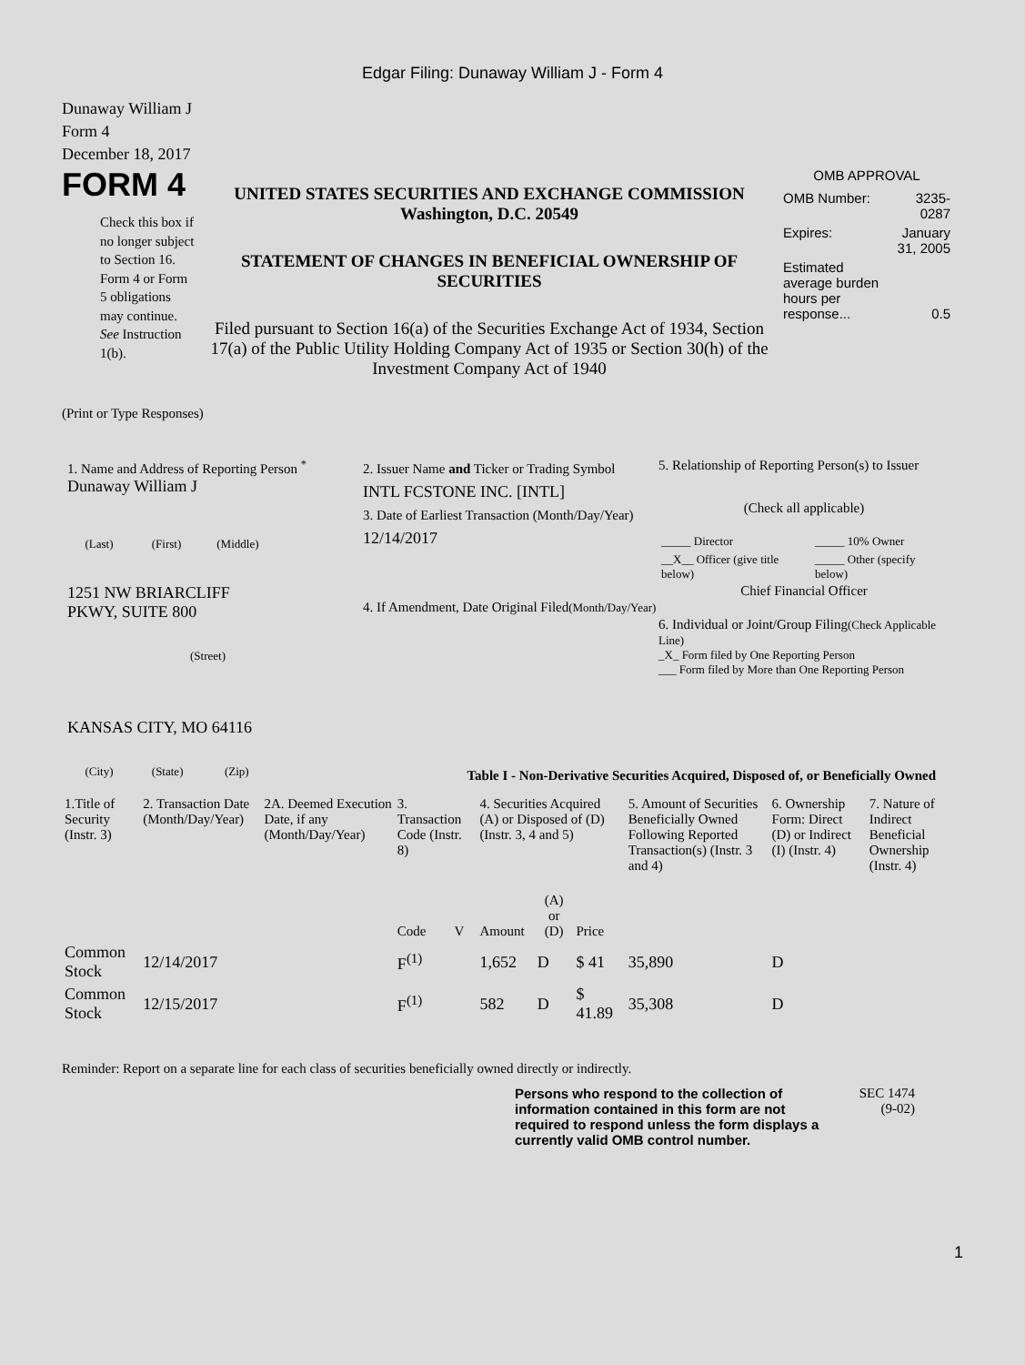Edgar Filing: Dunaway William J - Form 4
Dunaway William J
Form 4
December 18, 2017
FORM 4
Check this box if no longer subject to Section 16. Form 4 or Form 5 obligations may continue. See Instruction 1(b).
UNITED STATES SECURITIES AND EXCHANGE COMMISSION
Washington, D.C. 20549
STATEMENT OF CHANGES IN BENEFICIAL OWNERSHIP OF SECURITIES
Filed pursuant to Section 16(a) of the Securities Exchange Act of 1934, Section 17(a) of the Public Utility Holding Company Act of 1935 or Section 30(h) of the Investment Company Act of 1940
OMB APPROVAL
| OMB Number: | 3235-0287 |
| Expires: | January 31, 2005 |
| Estimated average burden hours per response... | 0.5 |
(Print or Type Responses)
1. Name and Address of Reporting Person <sup>*</sup>
Dunaway William J
(Last) (First) (Middle)
1251 NW BRIARCLIFF
PKWY, SUITE 800
(Street)
KANSAS CITY, MO 64116
(City) (State) (Zip)
2. Issuer Name and Ticker or Trading Symbol
INTL FCSTONE INC. [INTL]
3. Date of Earliest Transaction (Month/Day/Year)
12/14/2017
4. If Amendment, Date Original Filed(Month/Day/Year)
5. Relationship of Reporting Person(s) to Issuer
(Check all applicable)
| _____ Director | _____ 10% Owner |
| __X__ Officer (give title below) | _____ Other (specify below) |
Chief Financial Officer
6. Individual or Joint/Group Filing(Check Applicable Line)
_X_ Form filed by One Reporting Person
___ Form filed by More than One Reporting Person
Table I - Non-Derivative Securities Acquired, Disposed of, or Beneficially Owned
| 1.Title of Security (Instr. 3) | 2. Transaction Date (Month/Day/Year) | 2A. Deemed Execution Date, if any (Month/Day/Year) | 3. Transaction Code (Instr. 8) | | 4. Securities Acquired (A) or Disposed of (D) (Instr. 3, 4 and 5) | | | 5. Amount of Securities Beneficially Owned Following Reported Transaction(s) (Instr. 3 and 4) | 6. Ownership Form: Direct (D) or Indirect (I) (Instr. 4) | 7. Nature of Indirect Beneficial Ownership (Instr. 4) |
| --- | --- | --- | --- | --- | --- | --- | --- | --- | --- | --- |
| | | | Code | V | Amount | (A) or (D) | Price | | | |
| Common Stock | 12/14/2017 | | F<sup>(1)</sup> | | 1,652 | D | $ 41 | 35,890 | D | |
| Common Stock | 12/15/2017 | | F<sup>(1)</sup> | | 582 | D | $ 41.89 | 35,308 | D | |
Reminder: Report on a separate line for each class of securities beneficially owned directly or indirectly.
Persons who respond to the collection of information contained in this form are not required to respond unless the form displays a currently valid OMB control number.
SEC 1474
(9-02)
1